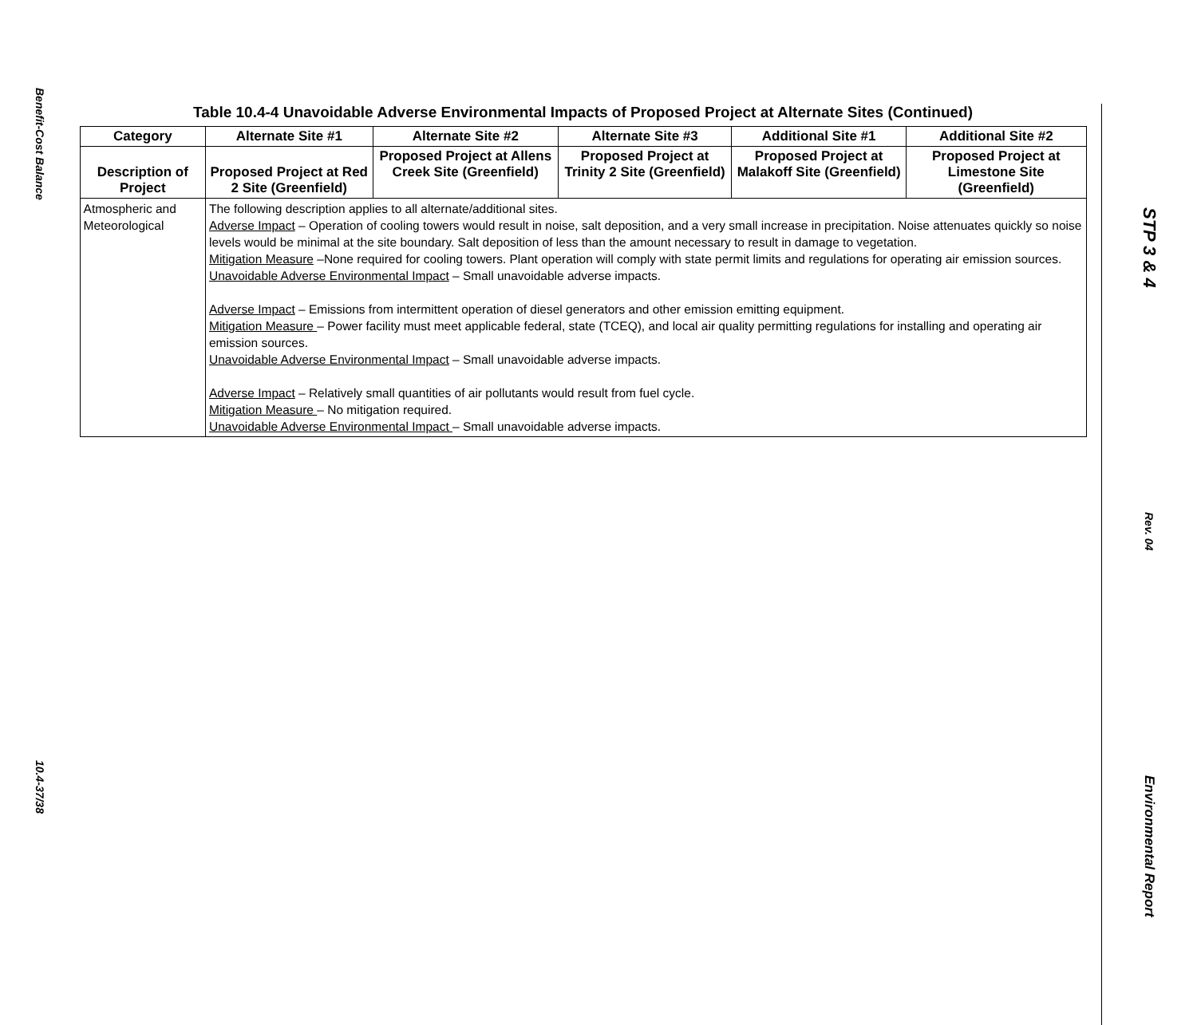Benefit-Cost Balance
10.4-37/38
Table 10.4-4 Unavoidable Adverse Environmental Impacts of Proposed Project at Alternate Sites (Continued)
| Category | Alternate Site #1 | Alternate Site #2 | Alternate Site #3 | Additional Site #1 | Additional Site #2 |
| --- | --- | --- | --- | --- | --- |
| Description of Project | Proposed Project at Red 2 Site (Greenfield) | Proposed Project at Allens Creek Site (Greenfield) | Proposed Project at Trinity 2 Site (Greenfield) | Proposed Project at Malakoff Site (Greenfield) | Proposed Project at Limestone Site (Greenfield) |
| Atmospheric and Meteorological | The following description applies to all alternate/additional sites. Adverse Impact – Operation of cooling towers would result in noise, salt deposition, and a very small increase in precipitation. Noise attenuates quickly so noise levels would be minimal at the site boundary. Salt deposition of less than the amount necessary to result in damage to vegetation. Mitigation Measure –None required for cooling towers. Plant operation will comply with state permit limits and regulations for operating air emission sources. Unavoidable Adverse Environmental Impact – Small unavoidable adverse impacts. Adverse Impact – Emissions from intermittent operation of diesel generators and other emission emitting equipment. Mitigation Measure – Power facility must meet applicable federal, state (TCEQ), and local air quality permitting regulations for installing and operating air emission sources. Unavoidable Adverse Environmental Impact – Small unavoidable adverse impacts. Adverse Impact – Relatively small quantities of air pollutants would result from fuel cycle. Mitigation Measure – No mitigation required. Unavoidable Adverse Environmental Impact – Small unavoidable adverse impacts. | | | | |
STP 3 & 4
Rev. 04
Environmental Report